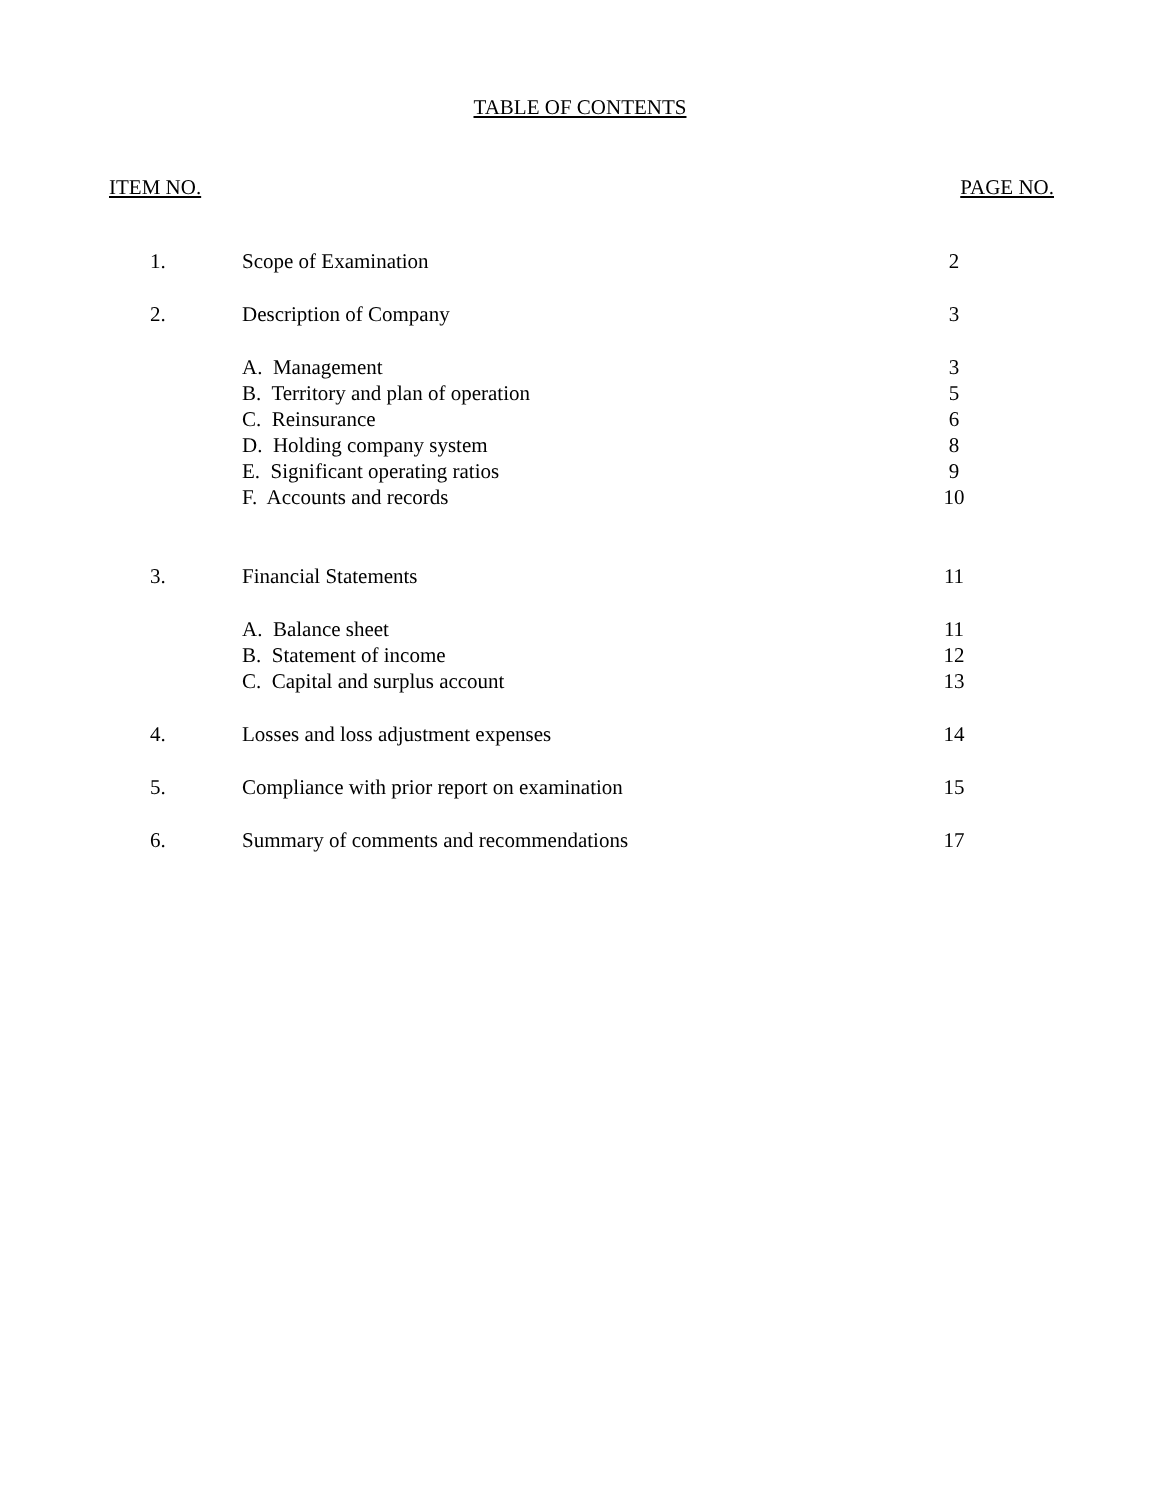TABLE OF CONTENTS
ITEM NO. PAGE NO.
| 1. | Scope of Examination | 2 |
| 2. | Description of Company | 3 |
| | A. Management | 3 |
| | B. Territory and plan of operation | 5 |
| | C. Reinsurance | 6 |
| | D. Holding company system | 8 |
| | E. Significant operating ratios | 9 |
| | F. Accounts and records | 10 |
| 3. | Financial Statements | 11 |
| | A. Balance sheet | 11 |
| | B. Statement of income | 12 |
| | C. Capital and surplus account | 13 |
| 4. | Losses and loss adjustment expenses | 14 |
| 5. | Compliance with prior report on examination | 15 |
| 6. | Summary of comments and recommendations | 17 |